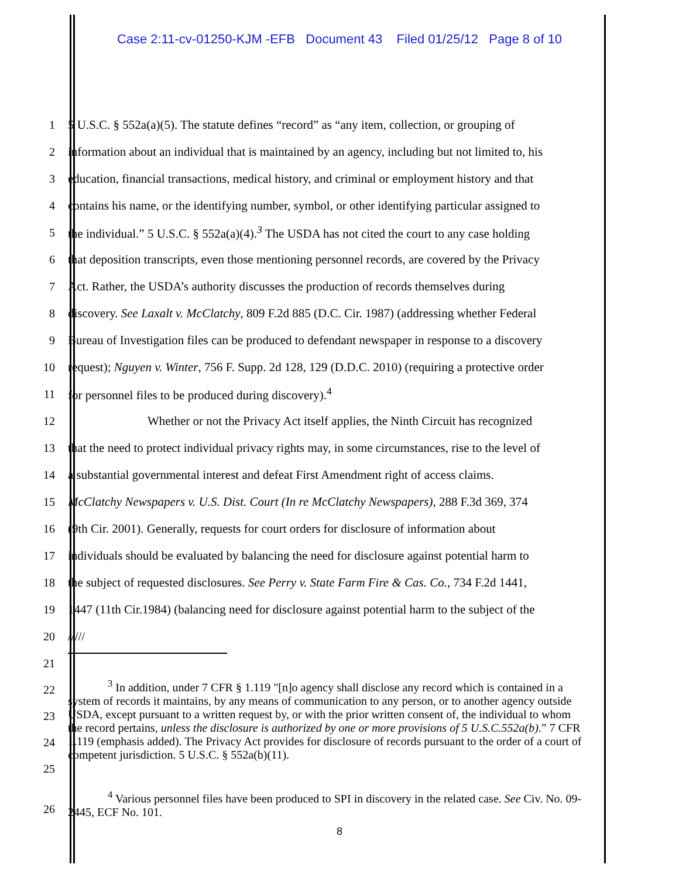Case 2:11-cv-01250-KJM -EFB Document 43 Filed 01/25/12 Page 8 of 10
1 5 U.S.C. § 552a(a)(5). The statute defines “record” as “any item, collection, or grouping of
2 information about an individual that is maintained by an agency, including but not limited to, his
3 education, financial transactions, medical history, and criminal or employment history and that
4 contains his name, or the identifying number, symbol, or other identifying particular assigned to
5 the individual.” 5 U.S.C. § 552a(a)(4).<sup>3</sup> The USDA has not cited the court to any case holding
6 that deposition transcripts, even those mentioning personnel records, are covered by the Privacy
7 Act. Rather, the USDA’s authority discusses the production of records themselves during
8 discovery. See Laxalt v. McClatchy, 809 F.2d 885 (D.C. Cir. 1987) (addressing whether Federal
9 Bureau of Investigation files can be produced to defendant newspaper in response to a discovery
10 request); Nguyen v. Winter, 756 F. Supp. 2d 128, 129 (D.D.C. 2010) (requiring a protective order
11 for personnel files to be produced during discovery).<sup>4</sup>
12 Whether or not the Privacy Act itself applies, the Ninth Circuit has recognized
13 that the need to protect individual privacy rights may, in some circumstances, rise to the level of
14 a substantial governmental interest and defeat First Amendment right of access claims.
15 McClatchy Newspapers v. U.S. Dist. Court (In re McClatchy Newspapers), 288 F.3d 369, 374
16 (9th Cir. 2001). Generally, requests for court orders for disclosure of information about
17 individuals should be evaluated by balancing the need for disclosure against potential harm to
18 the subject of requested disclosures. See Perry v. State Farm Fire & Cas. Co., 734 F.2d 1441,
19 1447 (11th Cir.1984) (balancing need for disclosure against potential harm to the subject of the
20 /////
21
22
23
24
25
<sup>3</sup> In addition, under 7 CFR § 1.119 "[n]o agency shall disclose any record which is contained in a system of records it maintains, by any means of communication to any person, or to another agency outside USDA, except pursuant to a written request by, or with the prior written consent of, the individual to whom the record pertains, unless the disclosure is authorized by one or more provisions of 5 U.S.C.552a(b).” 7 CFR 1.119 (emphasis added). The Privacy Act provides for disclosure of records pursuant to the order of a court of competent jurisdiction. 5 U.S.C. § 552a(b)(11).
26
<sup>4</sup> Various personnel files have been produced to SPI in discovery in the related case. See Civ. No. 09-2445, ECF No. 101.
8